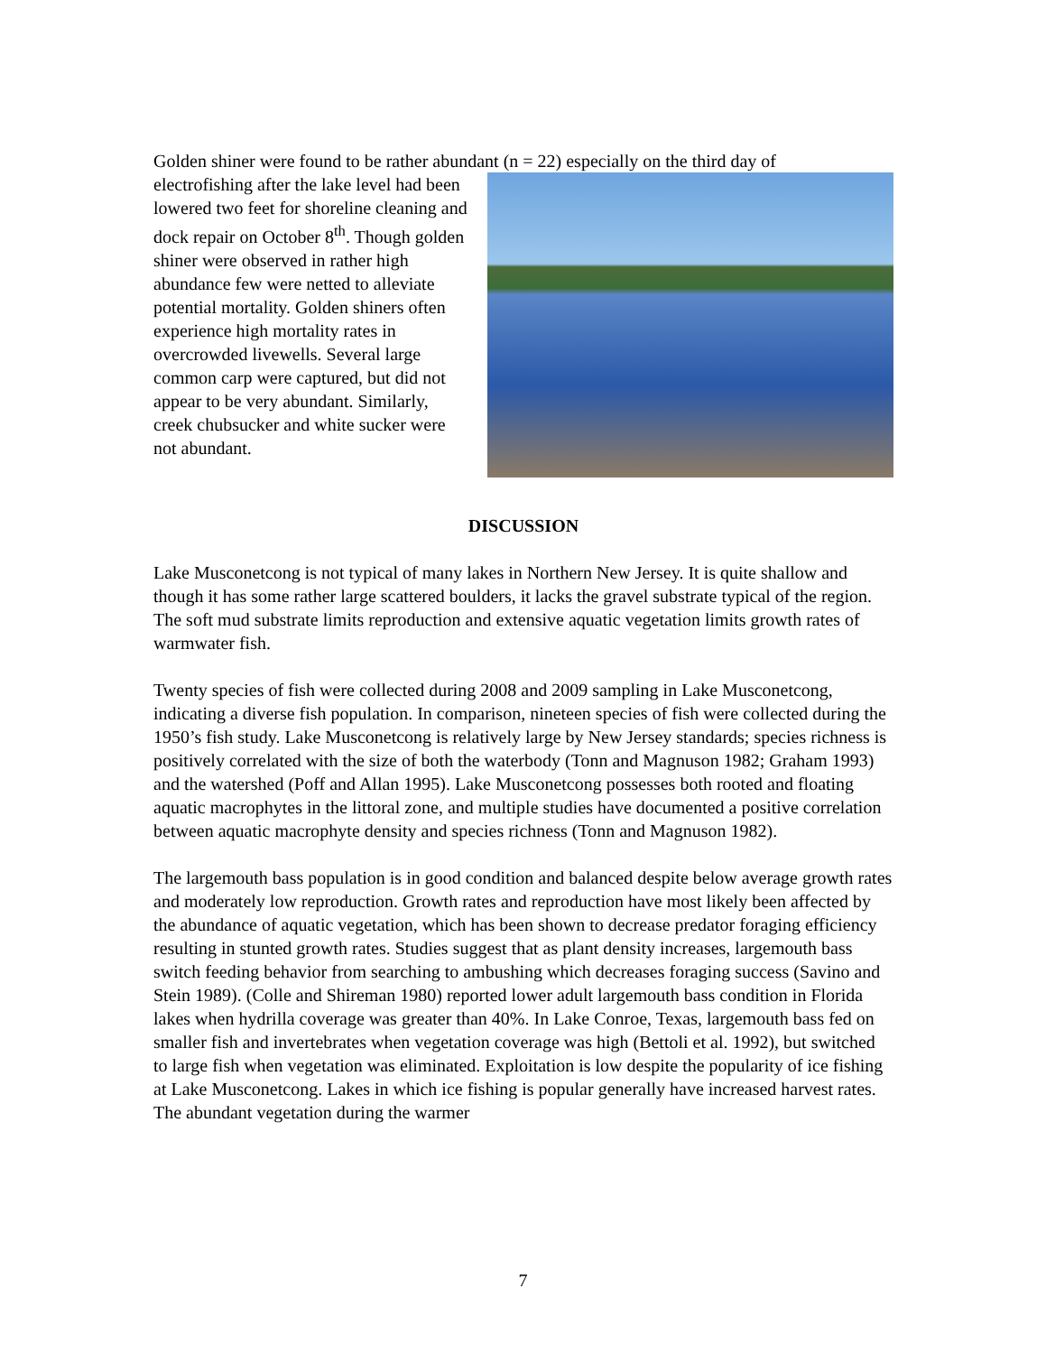Golden shiner were found to be rather abundant (n = 22) especially on the third day of
electrofishing after the lake level had been lowered two feet for shoreline cleaning and dock repair on October 8<sup>th</sup>. Though golden shiner were observed in rather high abundance few were netted to alleviate potential mortality. Golden shiners often experience high mortality rates in overcrowded livewells. Several large common carp were captured, but did not appear to be very abundant. Similarly, creek chubsucker and white sucker were not abundant.
DISCUSSION
Lake Musconetcong is not typical of many lakes in Northern New Jersey. It is quite shallow and though it has some rather large scattered boulders, it lacks the gravel substrate typical of the region. The soft mud substrate limits reproduction and extensive aquatic vegetation limits growth rates of warmwater fish.
Twenty species of fish were collected during 2008 and 2009 sampling in Lake Musconetcong, indicating a diverse fish population. In comparison, nineteen species of fish were collected during the 1950’s fish study. Lake Musconetcong is relatively large by New Jersey standards; species richness is positively correlated with the size of both the waterbody (Tonn and Magnuson 1982; Graham 1993) and the watershed (Poff and Allan 1995). Lake Musconetcong possesses both rooted and floating aquatic macrophytes in the littoral zone, and multiple studies have documented a positive correlation between aquatic macrophyte density and species richness (Tonn and Magnuson 1982).
The largemouth bass population is in good condition and balanced despite below average growth rates and moderately low reproduction. Growth rates and reproduction have most likely been affected by the abundance of aquatic vegetation, which has been shown to decrease predator foraging efficiency resulting in stunted growth rates. Studies suggest that as plant density increases, largemouth bass switch feeding behavior from searching to ambushing which decreases foraging success (Savino and Stein 1989). (Colle and Shireman 1980) reported lower adult largemouth bass condition in Florida lakes when hydrilla coverage was greater than 40%. In Lake Conroe, Texas, largemouth bass fed on smaller fish and invertebrates when vegetation coverage was high (Bettoli et al. 1992), but switched to large fish when vegetation was eliminated. Exploitation is low despite the popularity of ice fishing at Lake Musconetcong. Lakes in which ice fishing is popular generally have increased harvest rates. The abundant vegetation during the warmer
7